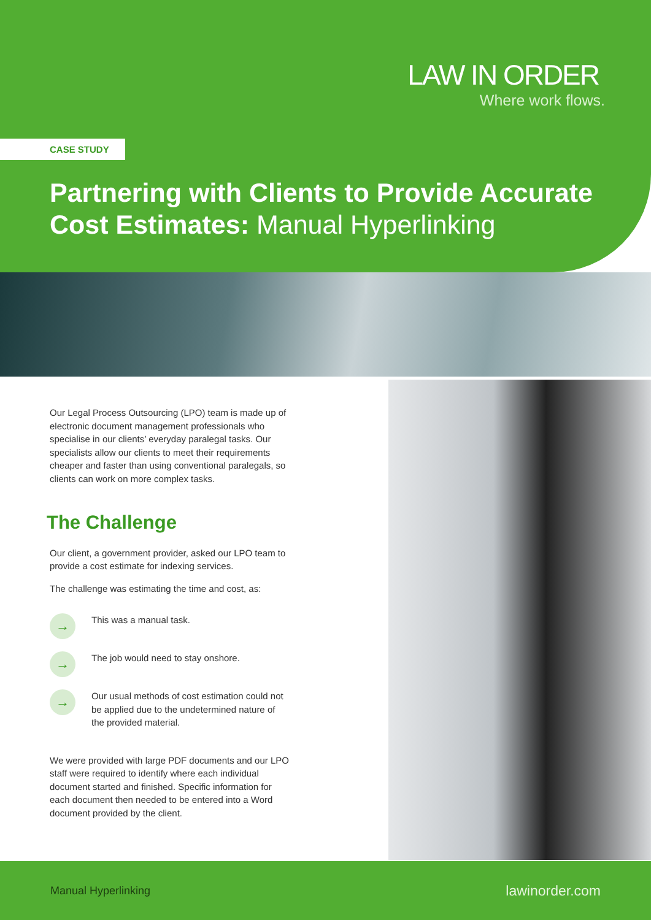LAW IN ORDER
Where work flows.
CASE STUDY
Partnering with Clients to Provide Accurate
Cost Estimates: Manual Hyperlinking
Our Legal Process Outsourcing (LPO) team is made up of electronic document management professionals who specialise in our clients’ everyday paralegal tasks. Our specialists allow our clients to meet their requirements cheaper and faster than using conventional paralegals, so clients can work on more complex tasks.
The Challenge
Our client, a government provider, asked our LPO team to provide a cost estimate for indexing services.
The challenge was estimating the time and cost, as:
→
This was a manual task.
→
The job would need to stay onshore.
→
Our usual methods of cost estimation could not be applied due to the undetermined nature of the provided material.
We were provided with large PDF documents and our LPO staff were required to identify where each individual document started and finished. Specific information for each document then needed to be entered into a Word document provided by the client.
Manual Hyperlinking lawinorder.com